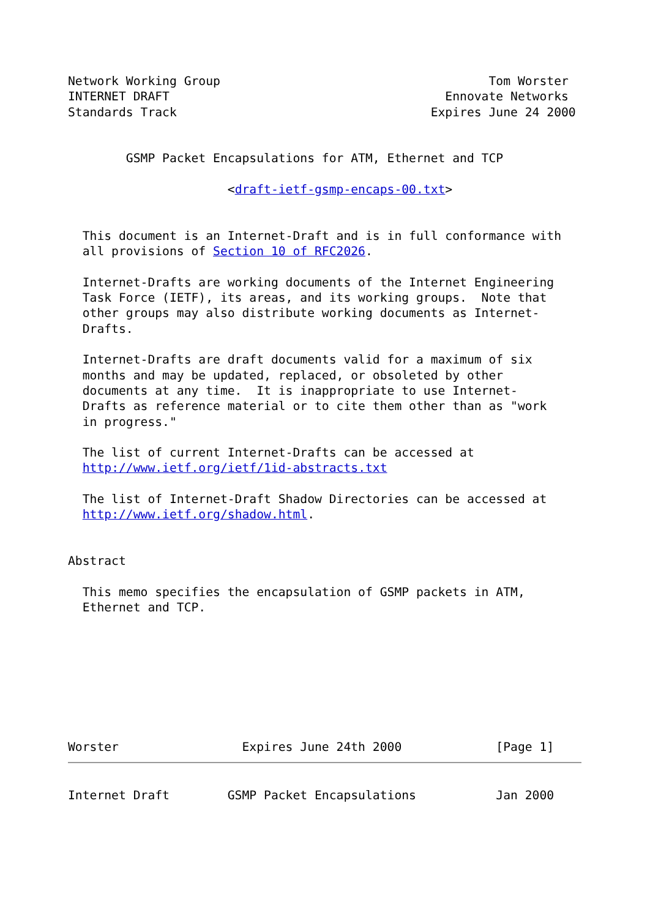Network Working Group                                     Tom Worster
INTERNET DRAFT                                      Ennovate Networks
Standards Track                                   Expires June 24 2000


        GSMP Packet Encapsulations for ATM, Ethernet and TCP

                      <draft-ietf-gsmp-encaps-00.txt>


  This document is an Internet-Draft and is in full conformance with
  all provisions of Section 10 of RFC2026.

  Internet-Drafts are working documents of the Internet Engineering
  Task Force (IETF), its areas, and its working groups.  Note that
  other groups may also distribute working documents as Internet-
  Drafts.

  Internet-Drafts are draft documents valid for a maximum of six
  months and may be updated, replaced, or obsoleted by other
  documents at any time.  It is inappropriate to use Internet-
  Drafts as reference material or to cite them other than as "work
  in progress."

  The list of current Internet-Drafts can be accessed at
  http://www.ietf.org/ietf/1id-abstracts.txt

  The list of Internet-Draft Shadow Directories can be accessed at
  http://www.ietf.org/shadow.html.


Abstract

  This memo specifies the encapsulation of GSMP packets in ATM,
  Ethernet and TCP.








Worster                 Expires June 24th 2000             [Page 1]
Internet Draft        GSMP Packet Encapsulations           Jan 2000